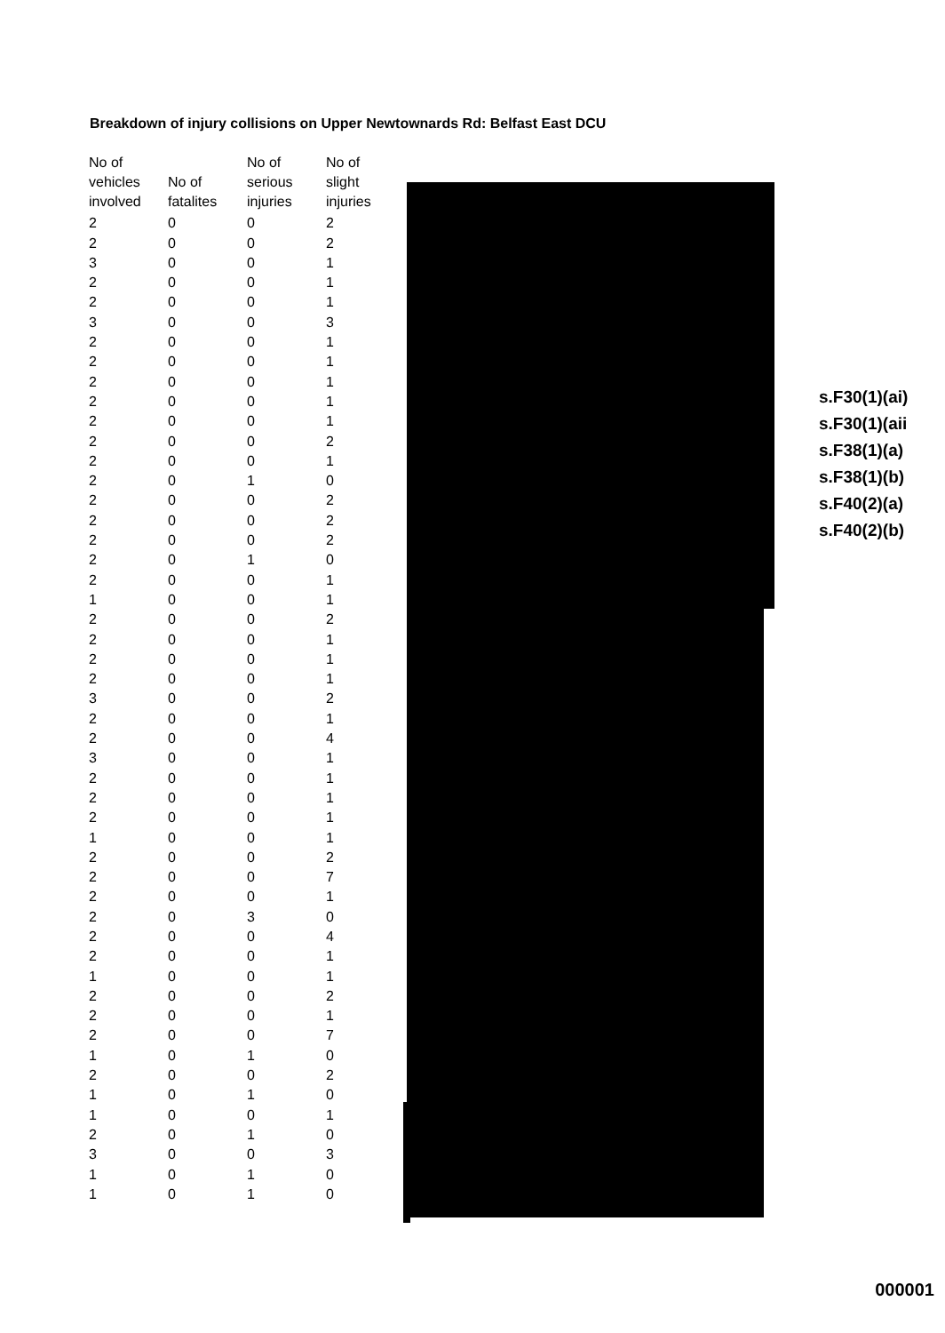Breakdown of injury collisions on Upper Newtownards Rd: Belfast East DCU
| No of vehicles involved | No of fatalites | No of serious injuries | No of slight injuries |
| --- | --- | --- | --- |
| 2 | 0 | 0 | 2 |
| 2 | 0 | 0 | 2 |
| 3 | 0 | 0 | 1 |
| 2 | 0 | 0 | 1 |
| 2 | 0 | 0 | 1 |
| 3 | 0 | 0 | 3 |
| 2 | 0 | 0 | 1 |
| 2 | 0 | 0 | 1 |
| 2 | 0 | 0 | 1 |
| 2 | 0 | 0 | 1 |
| 2 | 0 | 0 | 1 |
| 2 | 0 | 0 | 2 |
| 2 | 0 | 0 | 1 |
| 2 | 0 | 1 | 0 |
| 2 | 0 | 0 | 2 |
| 2 | 0 | 0 | 2 |
| 2 | 0 | 0 | 2 |
| 2 | 0 | 1 | 0 |
| 2 | 0 | 0 | 1 |
| 1 | 0 | 0 | 1 |
| 2 | 0 | 0 | 2 |
| 2 | 0 | 0 | 1 |
| 2 | 0 | 0 | 1 |
| 2 | 0 | 0 | 1 |
| 3 | 0 | 0 | 2 |
| 2 | 0 | 0 | 1 |
| 2 | 0 | 0 | 4 |
| 3 | 0 | 0 | 1 |
| 2 | 0 | 0 | 1 |
| 2 | 0 | 0 | 1 |
| 2 | 0 | 0 | 1 |
| 1 | 0 | 0 | 1 |
| 2 | 0 | 0 | 2 |
| 2 | 0 | 0 | 7 |
| 2 | 0 | 0 | 1 |
| 2 | 0 | 3 | 0 |
| 2 | 0 | 0 | 4 |
| 2 | 0 | 0 | 1 |
| 1 | 0 | 0 | 1 |
| 2 | 0 | 0 | 2 |
| 2 | 0 | 0 | 1 |
| 2 | 0 | 0 | 7 |
| 1 | 0 | 1 | 0 |
| 2 | 0 | 0 | 2 |
| 1 | 0 | 1 | 0 |
| 1 | 0 | 0 | 1 |
| 2 | 0 | 1 | 0 |
| 3 | 0 | 0 | 3 |
| 1 | 0 | 1 | 0 |
| 1 | 0 | 1 | 0 |
s.F30(1)(ai)
s.F30(1)(aii
s.F38(1)(a)
s.F38(1)(b)
s.F40(2)(a)
s.F40(2)(b)
000001